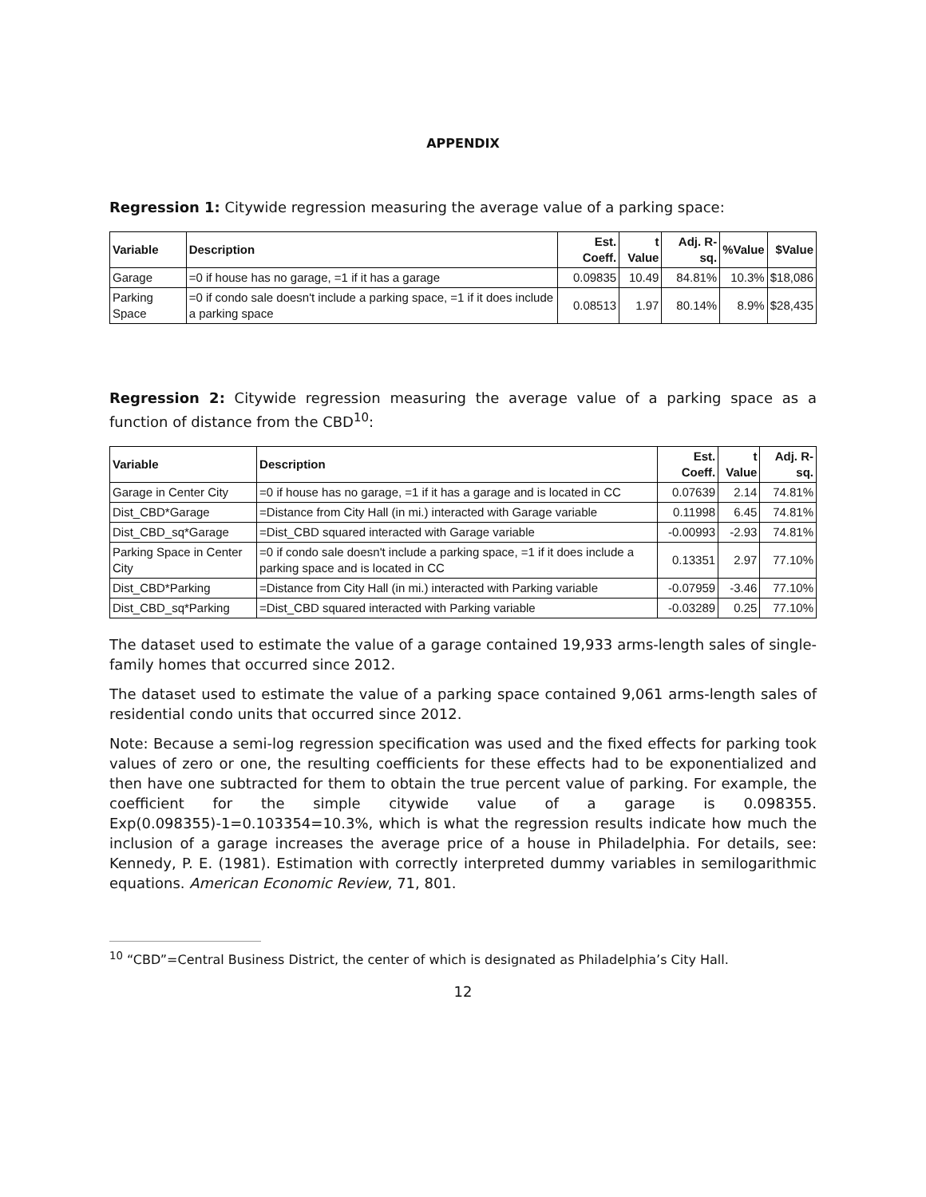APPENDIX
Regression 1: Citywide regression measuring the average value of a parking space:
| Variable | Description | Est. Coeff. | t Value | Adj. R-sq. | %Value | $Value |
| --- | --- | --- | --- | --- | --- | --- |
| Garage | =0 if house has no garage, =1 if it has a garage | 0.09835 | 10.49 | 84.81% | 10.3% | $18,086 |
| Parking Space | =0 if condo sale doesn't include a parking space, =1 if it does include a parking space | 0.08513 | 1.97 | 80.14% | 8.9% | $28,435 |
Regression 2: Citywide regression measuring the average value of a parking space as a function of distance from the CBD<sup>10</sup>:
| Variable | Description | Est. Coeff. | t Value | Adj. R-sq. |
| --- | --- | --- | --- | --- |
| Garage in Center City | =0 if house has no garage, =1 if it has a garage and is located in CC | 0.07639 | 2.14 | 74.81% |
| Dist_CBD*Garage | =Distance from City Hall (in mi.) interacted with Garage variable | 0.11998 | 6.45 | 74.81% |
| Dist_CBD_sq*Garage | =Dist_CBD squared interacted with Garage variable | -0.00993 | -2.93 | 74.81% |
| Parking Space in Center City | =0 if condo sale doesn't include a parking space, =1 if it does include a parking space and is located in CC | 0.13351 | 2.97 | 77.10% |
| Dist_CBD*Parking | =Distance from City Hall (in mi.) interacted with Parking variable | -0.07959 | -3.46 | 77.10% |
| Dist_CBD_sq*Parking | =Dist_CBD squared interacted with Parking variable | -0.03289 | 0.25 | 77.10% |
The dataset used to estimate the value of a garage contained 19,933 arms-length sales of single-family homes that occurred since 2012.
The dataset used to estimate the value of a parking space contained 9,061 arms-length sales of residential condo units that occurred since 2012.
Note: Because a semi-log regression specification was used and the fixed effects for parking took values of zero or one, the resulting coefficients for these effects had to be exponentialized and then have one subtracted for them to obtain the true percent value of parking. For example, the coefficient for the simple citywide value of a garage is 0.098355. Exp(0.098355)-1=0.103354=10.3%, which is what the regression results indicate how much the inclusion of a garage increases the average price of a house in Philadelphia. For details, see: Kennedy, P. E. (1981). Estimation with correctly interpreted dummy variables in semilogarithmic equations. American Economic Review, 71, 801.
<sup>10</sup> “CBD”=Central Business District, the center of which is designated as Philadelphia’s City Hall.
12